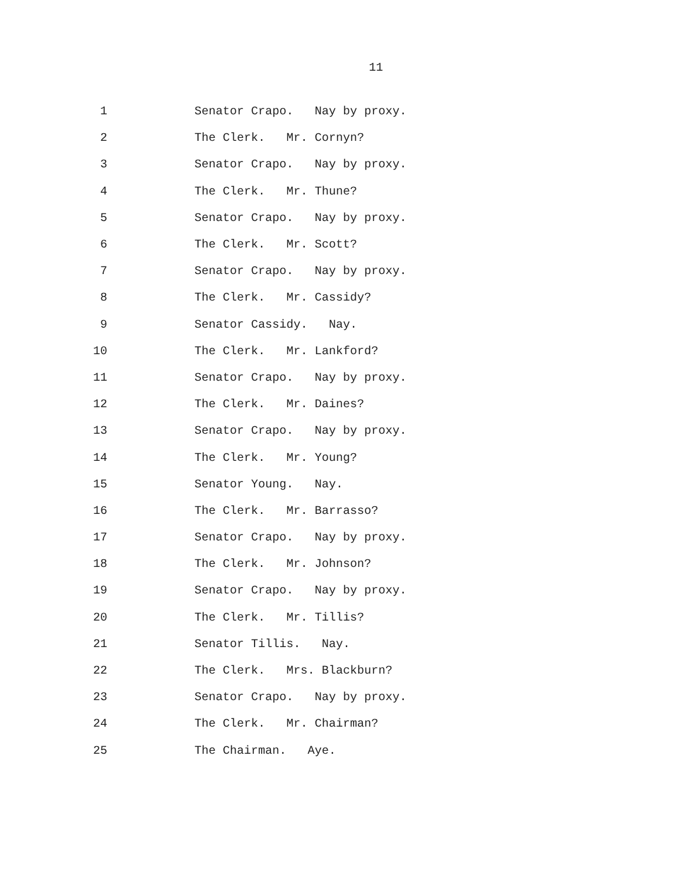11
1 Senator Crapo. Nay by proxy.
2 The Clerk. Mr. Cornyn?
3 Senator Crapo. Nay by proxy.
4 The Clerk. Mr. Thune?
5 Senator Crapo. Nay by proxy.
6 The Clerk. Mr. Scott?
7 Senator Crapo. Nay by proxy.
8 The Clerk. Mr. Cassidy?
9 Senator Cassidy. Nay.
10 The Clerk. Mr. Lankford?
11 Senator Crapo. Nay by proxy.
12 The Clerk. Mr. Daines?
13 Senator Crapo. Nay by proxy.
14 The Clerk. Mr. Young?
15 Senator Young. Nay.
16 The Clerk. Mr. Barrasso?
17 Senator Crapo. Nay by proxy.
18 The Clerk. Mr. Johnson?
19 Senator Crapo. Nay by proxy.
20 The Clerk. Mr. Tillis?
21 Senator Tillis. Nay.
22 The Clerk. Mrs. Blackburn?
23 Senator Crapo. Nay by proxy.
24 The Clerk. Mr. Chairman?
25 The Chairman. Aye.